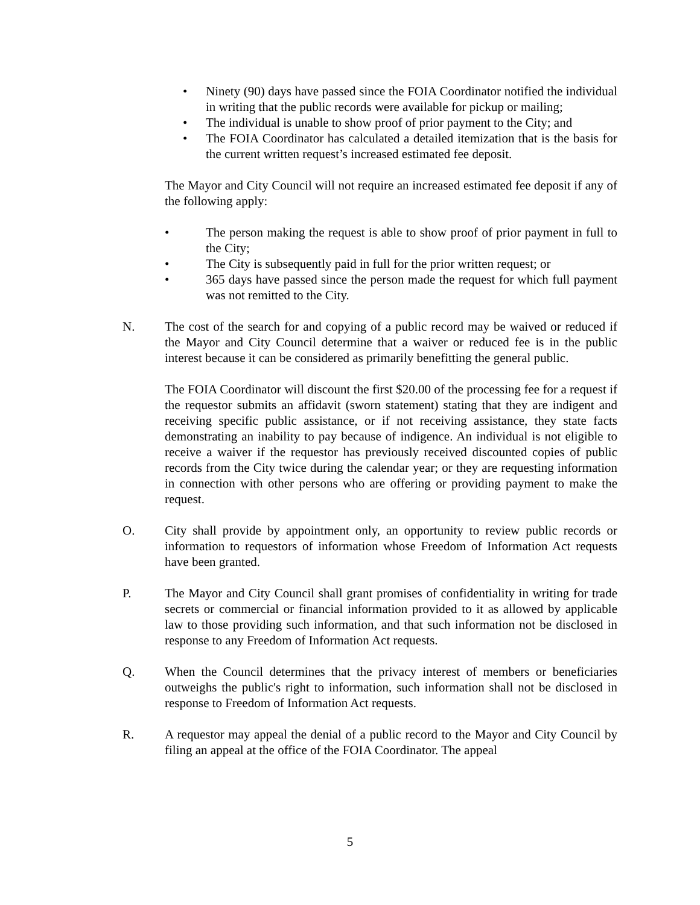• Ninety (90) days have passed since the FOIA Coordinator notified the individual in writing that the public records were available for pickup or mailing;
• The individual is unable to show proof of prior payment to the City; and
• The FOIA Coordinator has calculated a detailed itemization that is the basis for the current written request’s increased estimated fee deposit.
The Mayor and City Council will not require an increased estimated fee deposit if any of the following apply:
• The person making the request is able to show proof of prior payment in full to the City;
• The City is subsequently paid in full for the prior written request; or
• 365 days have passed since the person made the request for which full payment was not remitted to the City.
N. The cost of the search for and copying of a public record may be waived or reduced if the Mayor and City Council determine that a waiver or reduced fee is in the public interest because it can be considered as primarily benefitting the general public.
The FOIA Coordinator will discount the first $20.00 of the processing fee for a request if the requestor submits an affidavit (sworn statement) stating that they are indigent and receiving specific public assistance, or if not receiving assistance, they state facts demonstrating an inability to pay because of indigence. An individual is not eligible to receive a waiver if the requestor has previously received discounted copies of public records from the City twice during the calendar year; or they are requesting information in connection with other persons who are offering or providing payment to make the request.
O. City shall provide by appointment only, an opportunity to review public records or information to requestors of information whose Freedom of Information Act requests have been granted.
P. The Mayor and City Council shall grant promises of confidentiality in writing for trade secrets or commercial or financial information provided to it as allowed by applicable law to those providing such information, and that such information not be disclosed in response to any Freedom of Information Act requests.
Q. When the Council determines that the privacy interest of members or beneficiaries outweighs the public's right to information, such information shall not be disclosed in response to Freedom of Information Act requests.
R. A requestor may appeal the denial of a public record to the Mayor and City Council by filing an appeal at the office of the FOIA Coordinator. The appeal
5